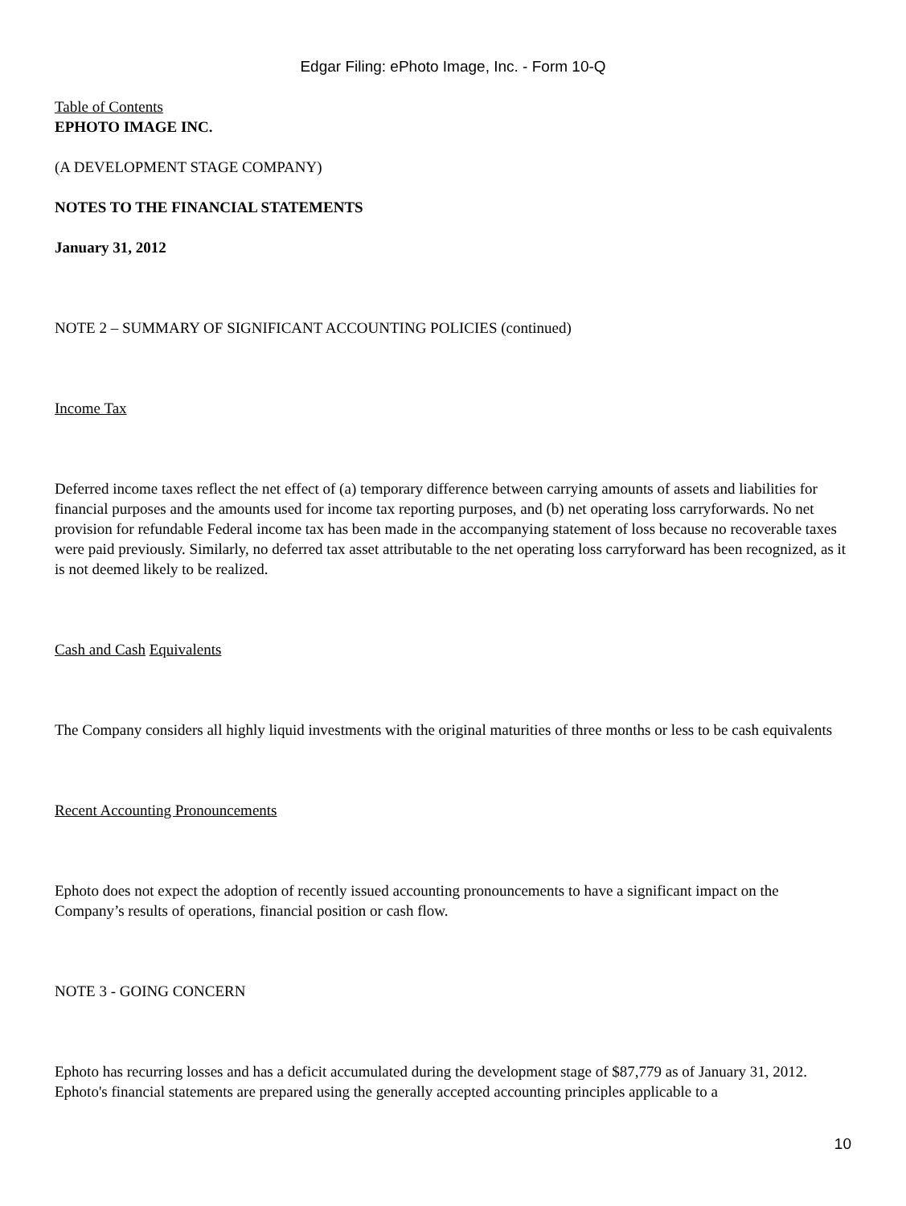Edgar Filing: ePhoto Image, Inc. - Form 10-Q
Table of Contents
EPHOTO IMAGE INC.
(A DEVELOPMENT STAGE COMPANY)
NOTES TO THE FINANCIAL STATEMENTS
January 31, 2012
NOTE 2 – SUMMARY OF SIGNIFICANT ACCOUNTING POLICIES (continued)
Income Tax
Deferred income taxes reflect the net effect of (a) temporary difference between carrying amounts of assets and liabilities for financial purposes and the amounts used for income tax reporting purposes, and (b) net operating loss carryforwards. No net provision for refundable Federal income tax has been made in the accompanying statement of loss because no recoverable taxes were paid previously. Similarly, no deferred tax asset attributable to the net operating loss carryforward has been recognized, as it is not deemed likely to be realized.
Cash and Cash Equivalents
The Company considers all highly liquid investments with the original maturities of three months or less to be cash equivalents
Recent Accounting Pronouncements
Ephoto does not expect the adoption of recently issued accounting pronouncements to have a significant impact on the Company’s results of operations, financial position or cash flow.
NOTE 3 - GOING CONCERN
Ephoto has recurring losses and has a deficit accumulated during the development stage of $87,779 as of January 31, 2012. Ephoto's financial statements are prepared using the generally accepted accounting principles applicable to a
10